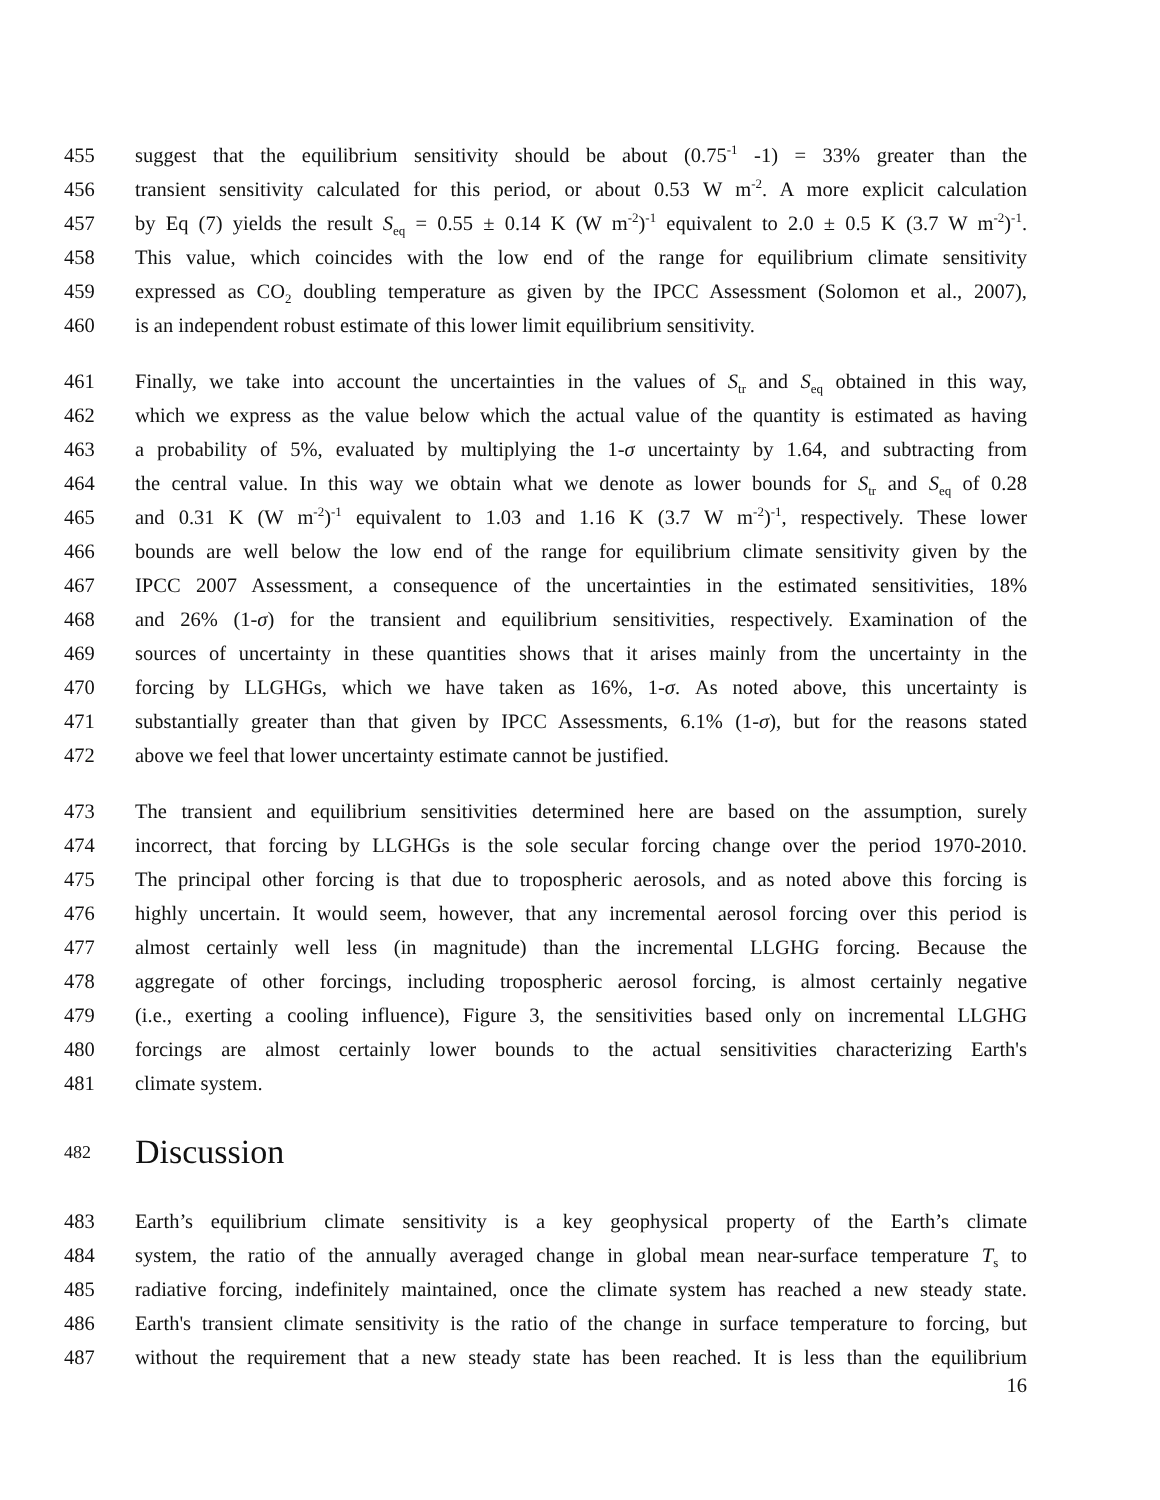455 suggest that the equilibrium sensitivity should be about (0.75<sup>-1</sup> -1) = 33% greater than the
456 transient sensitivity calculated for this period, or about 0.53 W m<sup>-2</sup>. A more explicit calculation
457 by Eq (7) yields the result S<sub>eq</sub> = 0.55 ± 0.14 K (W m<sup>-2</sup>)<sup>-1</sup> equivalent to 2.0 ± 0.5 K (3.7 W m<sup>-2</sup>)<sup>-1</sup>.
458 This value, which coincides with the low end of the range for equilibrium climate sensitivity
459 expressed as CO<sub>2</sub> doubling temperature as given by the IPCC Assessment (Solomon et al., 2007),
460 is an independent robust estimate of this lower limit equilibrium sensitivity.
461 Finally, we take into account the uncertainties in the values of S<sub>tr</sub> and S<sub>eq</sub> obtained in this way,
462 which we express as the value below which the actual value of the quantity is estimated as having
463 a probability of 5%, evaluated by multiplying the 1-σ uncertainty by 1.64, and subtracting from
464 the central value. In this way we obtain what we denote as lower bounds for S<sub>tr</sub> and S<sub>eq</sub> of 0.28
465 and 0.31 K (W m<sup>-2</sup>)<sup>-1</sup> equivalent to 1.03 and 1.16 K (3.7 W m<sup>-2</sup>)<sup>-1</sup>, respectively. These lower
466 bounds are well below the low end of the range for equilibrium climate sensitivity given by the
467 IPCC 2007 Assessment, a consequence of the uncertainties in the estimated sensitivities, 18%
468 and 26% (1-σ) for the transient and equilibrium sensitivities, respectively. Examination of the
469 sources of uncertainty in these quantities shows that it arises mainly from the uncertainty in the
470 forcing by LLGHGs, which we have taken as 16%, 1-σ. As noted above, this uncertainty is
471 substantially greater than that given by IPCC Assessments, 6.1% (1-σ), but for the reasons stated
472 above we feel that lower uncertainty estimate cannot be justified.
473 The transient and equilibrium sensitivities determined here are based on the assumption, surely
474 incorrect, that forcing by LLGHGs is the sole secular forcing change over the period 1970-2010.
475 The principal other forcing is that due to tropospheric aerosols, and as noted above this forcing is
476 highly uncertain. It would seem, however, that any incremental aerosol forcing over this period is
477 almost certainly well less (in magnitude) than the incremental LLGHG forcing. Because the
478 aggregate of other forcings, including tropospheric aerosol forcing, is almost certainly negative
479 (i.e., exerting a cooling influence), Figure 3, the sensitivities based only on incremental LLGHG
480 forcings are almost certainly lower bounds to the actual sensitivities characterizing Earth's
481 climate system.
482 Discussion
483 Earth’s equilibrium climate sensitivity is a key geophysical property of the Earth’s climate
484 system, the ratio of the annually averaged change in global mean near-surface temperature T<sub>s</sub> to
485 radiative forcing, indefinitely maintained, once the climate system has reached a new steady state.
486 Earth's transient climate sensitivity is the ratio of the change in surface temperature to forcing, but
487 without the requirement that a new steady state has been reached. It is less than the equilibrium
16